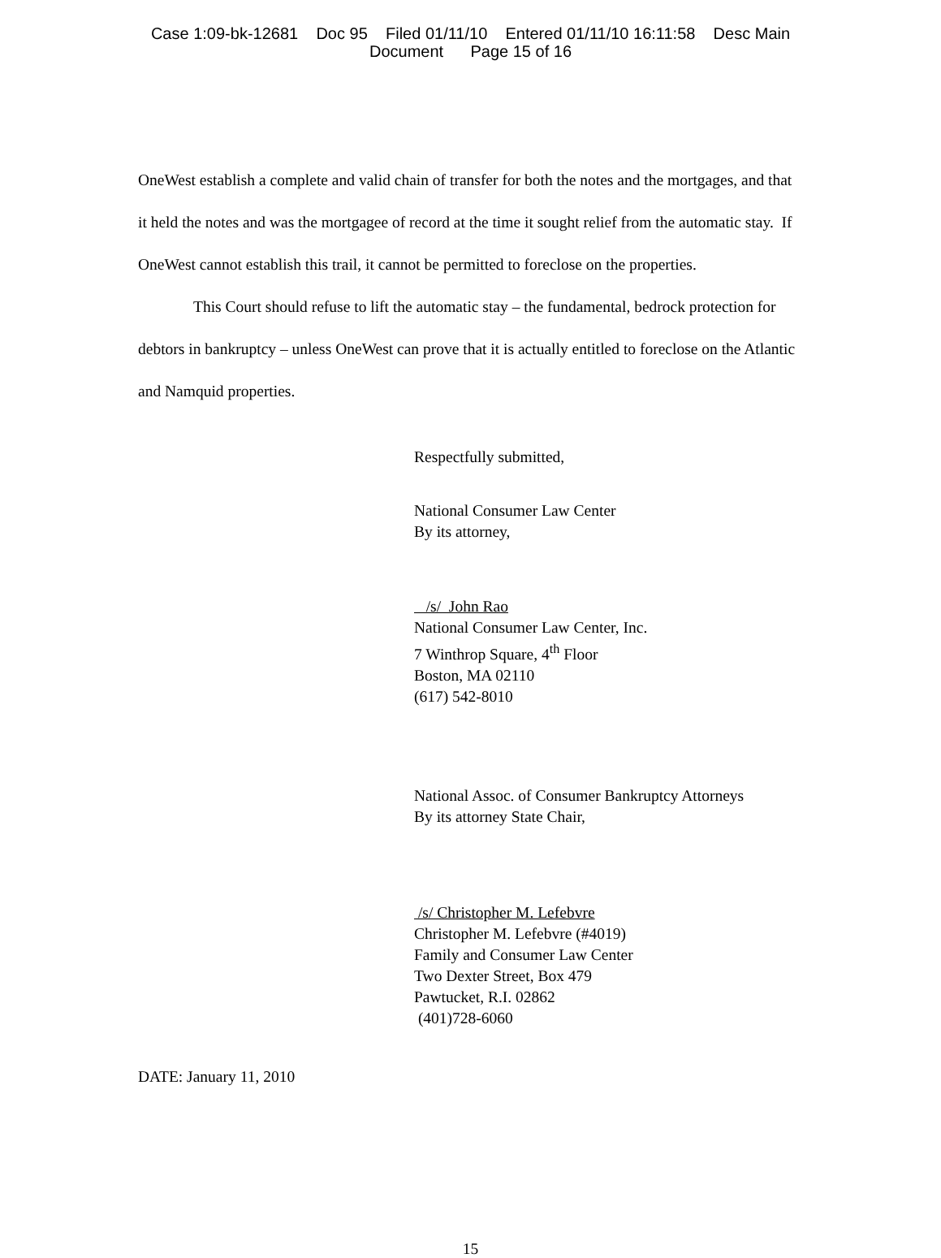Case 1:09-bk-12681 Doc 95 Filed 01/11/10 Entered 01/11/10 16:11:58 Desc Main
Document Page 15 of 16
OneWest establish a complete and valid chain of transfer for both the notes and the mortgages, and that it held the notes and was the mortgagee of record at the time it sought relief from the automatic stay. If OneWest cannot establish this trail, it cannot be permitted to foreclose on the properties.
This Court should refuse to lift the automatic stay – the fundamental, bedrock protection for debtors in bankruptcy – unless OneWest can prove that it is actually entitled to foreclose on the Atlantic and Namquid properties.
Respectfully submitted,
National Consumer Law Center
By its attorney,
/s/ John Rao
National Consumer Law Center, Inc.
7 Winthrop Square, 4<sup>th</sup> Floor
Boston, MA 02110
(617) 542-8010
National Assoc. of Consumer Bankruptcy Attorneys
By its attorney State Chair,
/s/ Christopher M. Lefebvre
Christopher M. Lefebvre (#4019)
Family and Consumer Law Center
Two Dexter Street, Box 479
Pawtucket, R.I. 02862
(401)728-6060
DATE: January 11, 2010
15